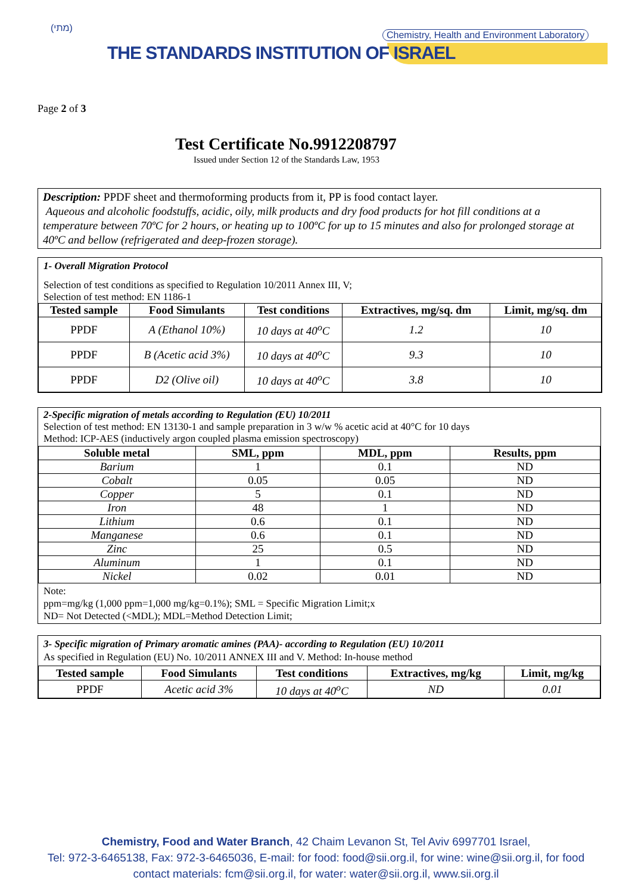(מתי)
Chemistry, Health and Environment Laboratory
THE STANDARDS INSTITUTION OF ISRAEL
Page 2 of 3
Test Certificate No.9912208797
Issued under Section 12 of the Standards Law, 1953
Description: PPDF sheet and thermoforming products from it, PP is food contact layer.
Aqueous and alcoholic foodstuffs, acidic, oily, milk products and dry food products for hot fill conditions at a temperature between 70ºC for 2 hours, or heating up to 100ºC for up to 15 minutes and also for prolonged storage at 40ºC and bellow (refrigerated and deep-frozen storage).
1- Overall Migration Protocol
Selection of test conditions as specified to Regulation 10/2011 Annex III, V;
Selection of test method: EN 1186-1
| Tested sample | Food Simulants | Test conditions | Extractives, mg/sq. dm | Limit, mg/sq. dm |
| --- | --- | --- | --- | --- |
| PPDF | A (Ethanol 10%) | 10 days at 40<sup>o</sup>C | 1.2 | 10 |
| PPDF | B (Acetic acid 3%) | 10 days at 40<sup>o</sup>C | 9.3 | 10 |
| PPDF | D2 (Olive oil) | 10 days at 40<sup>o</sup>C | 3.8 | 10 |
2-Specific migration of metals according to Regulation (EU) 10/2011
Selection of test method: EN 13130-1 and sample preparation in 3 w/w % acetic acid at 40°C for 10 days
Method: ICP-AES (inductively argon coupled plasma emission spectroscopy)
| Soluble metal | SML, ppm | MDL, ppm | Results, ppm |
| --- | --- | --- | --- |
| Barium | 1 | 0.1 | ND |
| Cobalt | 0.05 | 0.05 | ND |
| Copper | 5 | 0.1 | ND |
| Iron | 48 | 1 | ND |
| Lithium | 0.6 | 0.1 | ND |
| Manganese | 0.6 | 0.1 | ND |
| Zinc | 25 | 0.5 | ND |
| Aluminum | 1 | 0.1 | ND |
| Nickel | 0.02 | 0.01 | ND |
Note:
ppm=mg/kg (1,000 ppm=1,000 mg/kg=0.1%); SML = Specific Migration Limit;x
ND= Not Detected (<MDL); MDL=Method Detection Limit;
3- Specific migration of Primary aromatic amines (PAA)- according to Regulation (EU) 10/2011
As specified in Regulation (EU) No. 10/2011 ANNEX III and V. Method: In-house method
| Tested sample | Food Simulants | Test conditions | Extractives, mg/kg | Limit, mg/kg |
| --- | --- | --- | --- | --- |
| PPDF | Acetic acid 3% | 10 days at 40<sup>o</sup>C | ND | 0.01 |
Chemistry, Food and Water Branch, 42 Chaim Levanon St, Tel Aviv 6997701 Israel,
Tel: 972-3-6465138, Fax: 972-3-6465036, E-mail: for food: food@sii.org.il, for wine: wine@sii.org.il, for food
contact materials: fcm@sii.org.il, for water: water@sii.org.il, www.sii.org.il